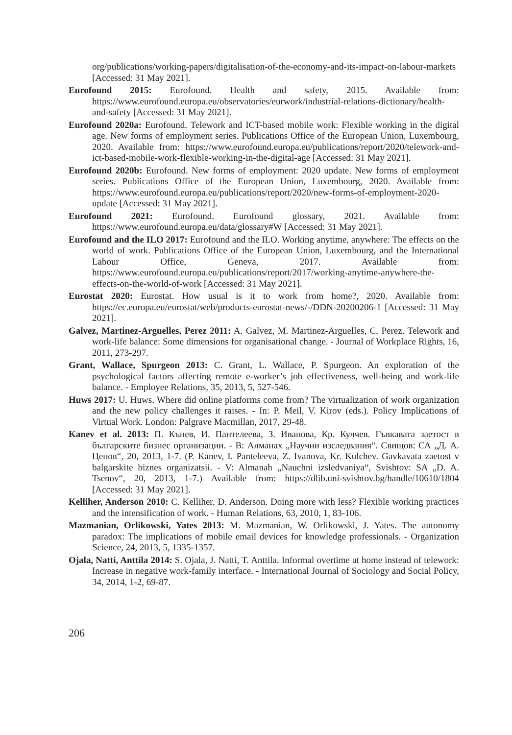org/publications/working-papers/digitalisation-of-the-economy-and-its-impact-on-labour-markets [Accessed: 31 May 2021].
Eurofound 2015: Eurofound. Health and safety, 2015. Available from: https://www.eurofound.europa.eu/observatories/eurwork/industrial-relations-dictionary/health-and-safety [Accessed: 31 May 2021].
Eurofound 2020a: Eurofound. Telework and ICT-based mobile work: Flexible working in the digital age. New forms of employment series. Publications Office of the European Union, Luxembourg, 2020. Available from: https://www.eurofound.europa.eu/publications/report/2020/telework-and-ict-based-mobile-work-flexible-working-in-the-digital-age [Accessed: 31 May 2021].
Eurofound 2020b: Eurofound. New forms of employment: 2020 update. New forms of employment series. Publications Office of the European Union, Luxembourg, 2020. Available from: https://www.eurofound.europa.eu/publications/report/2020/new-forms-of-employment-2020-update [Accessed: 31 May 2021].
Eurofound 2021: Eurofound. Eurofound glossary, 2021. Available from: https://www.eurofound.europa.eu/data/glossary#W [Accessed: 31 May 2021].
Eurofound and the ILO 2017: Eurofound and the ILO. Working anytime, anywhere: The effects on the world of work. Publications Office of the European Union, Luxembourg, and the International Labour Office, Geneva, 2017. Available from: https://www.eurofound.europa.eu/publications/report/2017/working-anytime-anywhere-the-effects-on-the-world-of-work [Accessed: 31 May 2021].
Eurostat 2020: Eurostat. How usual is it to work from home?, 2020. Available from: https://ec.europa.eu/eurostat/web/products-eurostat-news/-/DDN-20200206-1 [Accessed: 31 May 2021].
Galvez, Martinez-Arguelles, Perez 2011: A. Galvez, M. Martinez-Arguelles, C. Perez. Telework and work-life balance: Some dimensions for organisational change. - Journal of Workplace Rights, 16, 2011, 273-297.
Grant, Wallace, Spurgeon 2013: C. Grant, L. Wallace, P. Spurgeon. An exploration of the psychological factors affecting remote e-worker’s job effectiveness, well-being and work-life balance. - Employee Relations, 35, 2013, 5, 527-546.
Huws 2017: U. Huws. Where did online platforms come from? The virtualization of work organization and the new policy challenges it raises. - In: P. Meil, V. Kirov (eds.). Policy Implications of Virtual Work. London: Palgrave Macmillan, 2017, 29-48.
Kanev et al. 2013: П. Кънев, И. Пантелеева, З. Иванова, Кр. Кулчев. Гъвкавата заетост в българските бизнес организации. - В: Алманах „Научни изследвания“. Свищов: СА „Д. А. Ценов“, 20, 2013, 1-7. (P. Kanev, I. Panteleeva, Z. Ivanova, Kr. Kulchev. Gavkavata zaetost v balgarskite biznes organizatsii. - V: Almanah „Nauchni izsledvaniya“, Svishtov: SA „D. A. Tsenov“, 20, 2013, 1-7.) Available from: https://dlib.uni-svishtov.bg/handle/10610/1804 [Accessed: 31 May 2021].
Kelliher, Anderson 2010: C. Kelliher, D. Anderson. Doing more with less? Flexible working practices and the intensification of work. - Human Relations, 63, 2010, 1, 83-106.
Mazmanian, Orlikowski, Yates 2013: M. Mazmanian, W. Orlikowski, J. Yates. The autonomy paradox: The implications of mobile email devices for knowledge professionals. - Organization Science, 24, 2013, 5, 1335-1357.
Ojala, Natti, Anttila 2014: S. Ojala, J. Natti, T. Anttila. Informal overtime at home instead of telework: Increase in negative work-family interface. - International Journal of Sociology and Social Policy, 34, 2014, 1-2, 69-87.
206